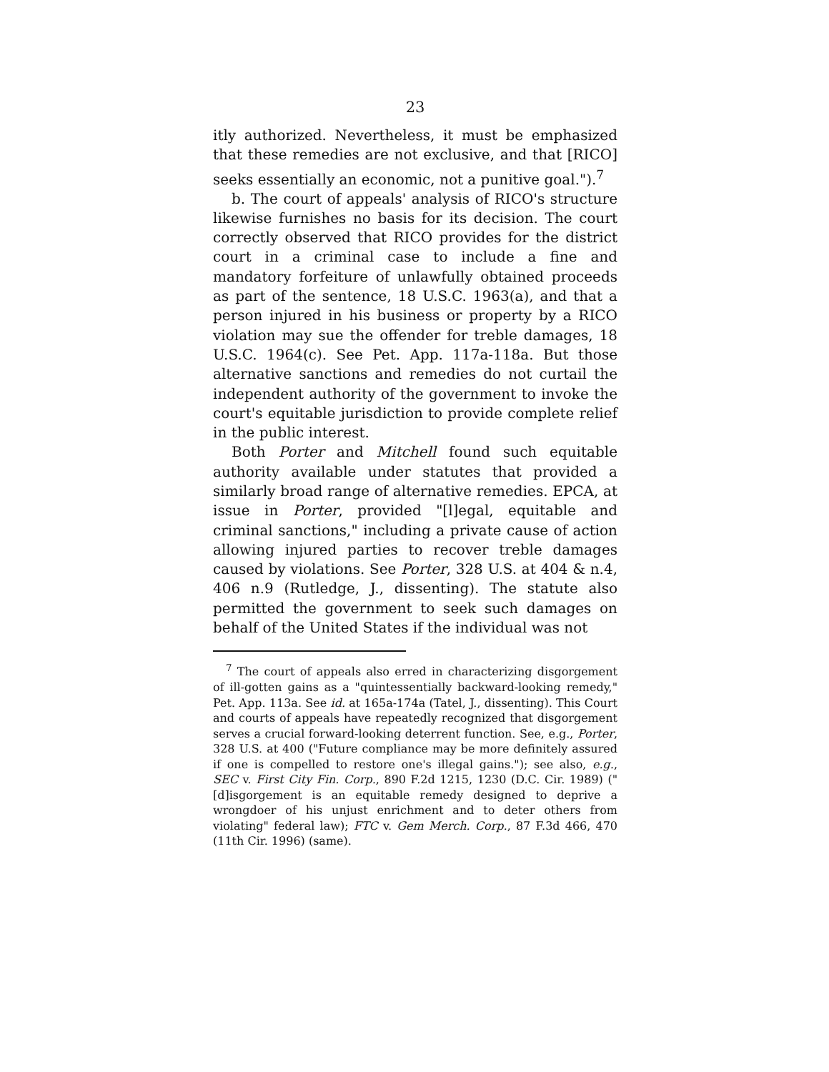23
itly authorized. Nevertheless, it must be emphasized that these remedies are not exclusive, and that [RICO] seeks essentially an economic, not a punitive goal.").<sup>7</sup>
b. The court of appeals' analysis of RICO's structure likewise furnishes no basis for its decision. The court correctly observed that RICO provides for the district court in a criminal case to include a fine and mandatory forfeiture of unlawfully obtained proceeds as part of the sentence, 18 U.S.C. 1963(a), and that a person injured in his business or property by a RICO violation may sue the offender for treble damages, 18 U.S.C. 1964(c). See Pet. App. 117a-118a. But those alternative sanctions and remedies do not curtail the independent authority of the government to invoke the court's equitable jurisdiction to provide complete relief in the public interest.
Both Porter and Mitchell found such equitable authority available under statutes that provided a similarly broad range of alternative remedies. EPCA, at issue in Porter, provided "[l]egal, equitable and criminal sanctions," including a private cause of action allowing injured parties to recover treble damages caused by violations. See Porter, 328 U.S. at 404 & n.4, 406 n.9 (Rutledge, J., dissenting). The statute also permitted the government to seek such damages on behalf of the United States if the individual was not
<sup>7</sup> The court of appeals also erred in characterizing disgorgement of ill-gotten gains as a "quintessentially backward-looking remedy," Pet. App. 113a. See id. at 165a-174a (Tatel, J., dissenting). This Court and courts of appeals have repeatedly recognized that disgorgement serves a crucial forward-looking deterrent function. See, e.g., Porter, 328 U.S. at 400 ("Future compliance may be more definitely assured if one is compelled to restore one's illegal gains."); see also, e.g., SEC v. First City Fin. Corp., 890 F.2d 1215, 1230 (D.C. Cir. 1989) ("[d]isgorgement is an equitable remedy designed to deprive a wrongdoer of his unjust enrichment and to deter others from violating" federal law); FTC v. Gem Merch. Corp., 87 F.3d 466, 470 (11th Cir. 1996) (same).